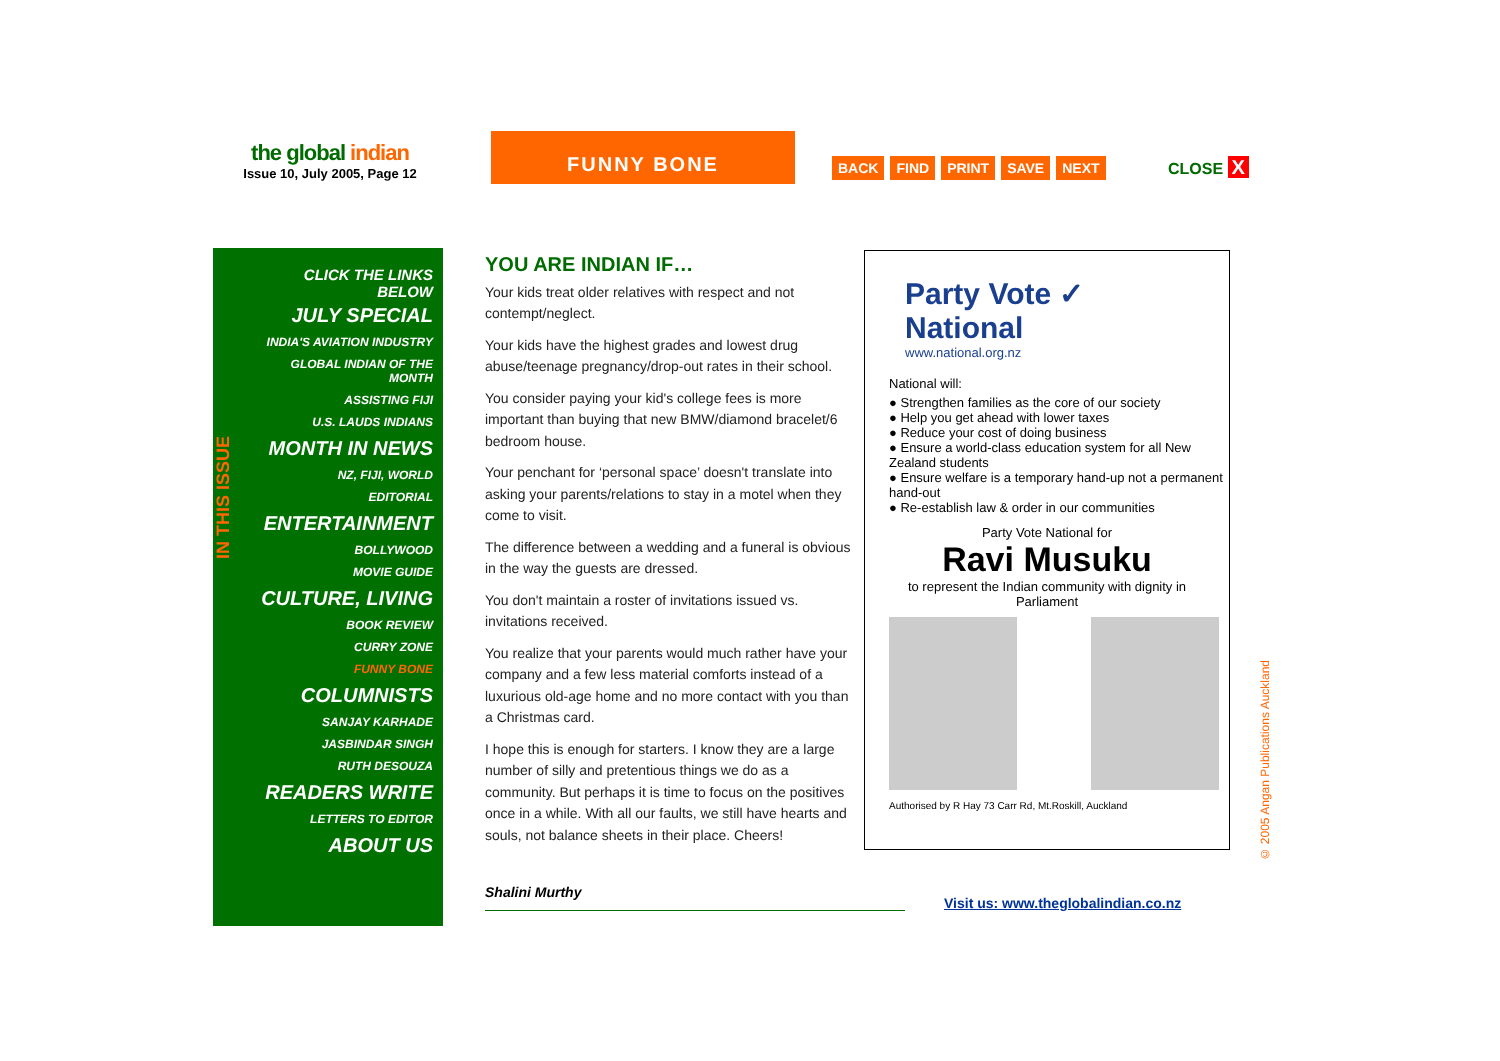the global indian
Issue 10, July 2005, Page 12
FUNNY BONE
BACK FIND PRINT SAVE NEXT CLOSE X
IN THIS ISSUE
CLICK THE LINKS BELOW
JULY SPECIAL
INDIA'S AVIATION INDUSTRY
GLOBAL INDIAN OF THE MONTH
ASSISTING FIJI
U.S. LAUDS INDIANS
MONTH IN NEWS
NZ, FIJI, WORLD
EDITORIAL
ENTERTAINMENT
BOLLYWOOD
MOVIE GUIDE
CULTURE, LIVING
BOOK REVIEW
CURRY ZONE
FUNNY BONE
COLUMNISTS
SANJAY KARHADE
JASBINDAR SINGH
RUTH DESOUZA
READERS WRITE
LETTERS TO EDITOR
ABOUT US
YOU ARE INDIAN IF…
Your kids treat older relatives with respect and not contempt/neglect.
Your kids have the highest grades and lowest drug abuse/teenage pregnancy/drop-out rates in their school.
You consider paying your kid's college fees is more important than buying that new BMW/diamond bracelet/6 bedroom house.
Your penchant for ‘personal space’ doesn't translate into asking your parents/relations to stay in a motel when they come to visit.
The difference between a wedding and a funeral is obvious in the way the guests are dressed.
You don't maintain a roster of invitations issued vs. invitations received.
You realize that your parents would much rather have your company and a few less material comforts instead of a luxurious old-age home and no more contact with you than a Christmas card.
I hope this is enough for starters. I know they are a large number of silly and pretentious things we do as a community. But perhaps it is time to focus on the positives once in a while. With all our faults, we still have hearts and souls, not balance sheets in their place. Cheers!
Shalini Murthy
Party Vote ✓
National
www.national.org.nz
National will:
● Strengthen families as the core of our society
● Help you get ahead with lower taxes
● Reduce your cost of doing business
● Ensure a world-class education system for all New Zealand students
● Ensure welfare is a temporary hand-up not a permanent hand-out
● Re-establish law & order in our communities
Party Vote National for
Ravi Musuku
to represent the Indian community with dignity in Parliament
Authorised by R Hay 73 Carr Rd, Mt.Roskill, Auckland
Visit us: www.theglobalindian.co.nz
© 2005 Angan Publications Auckland